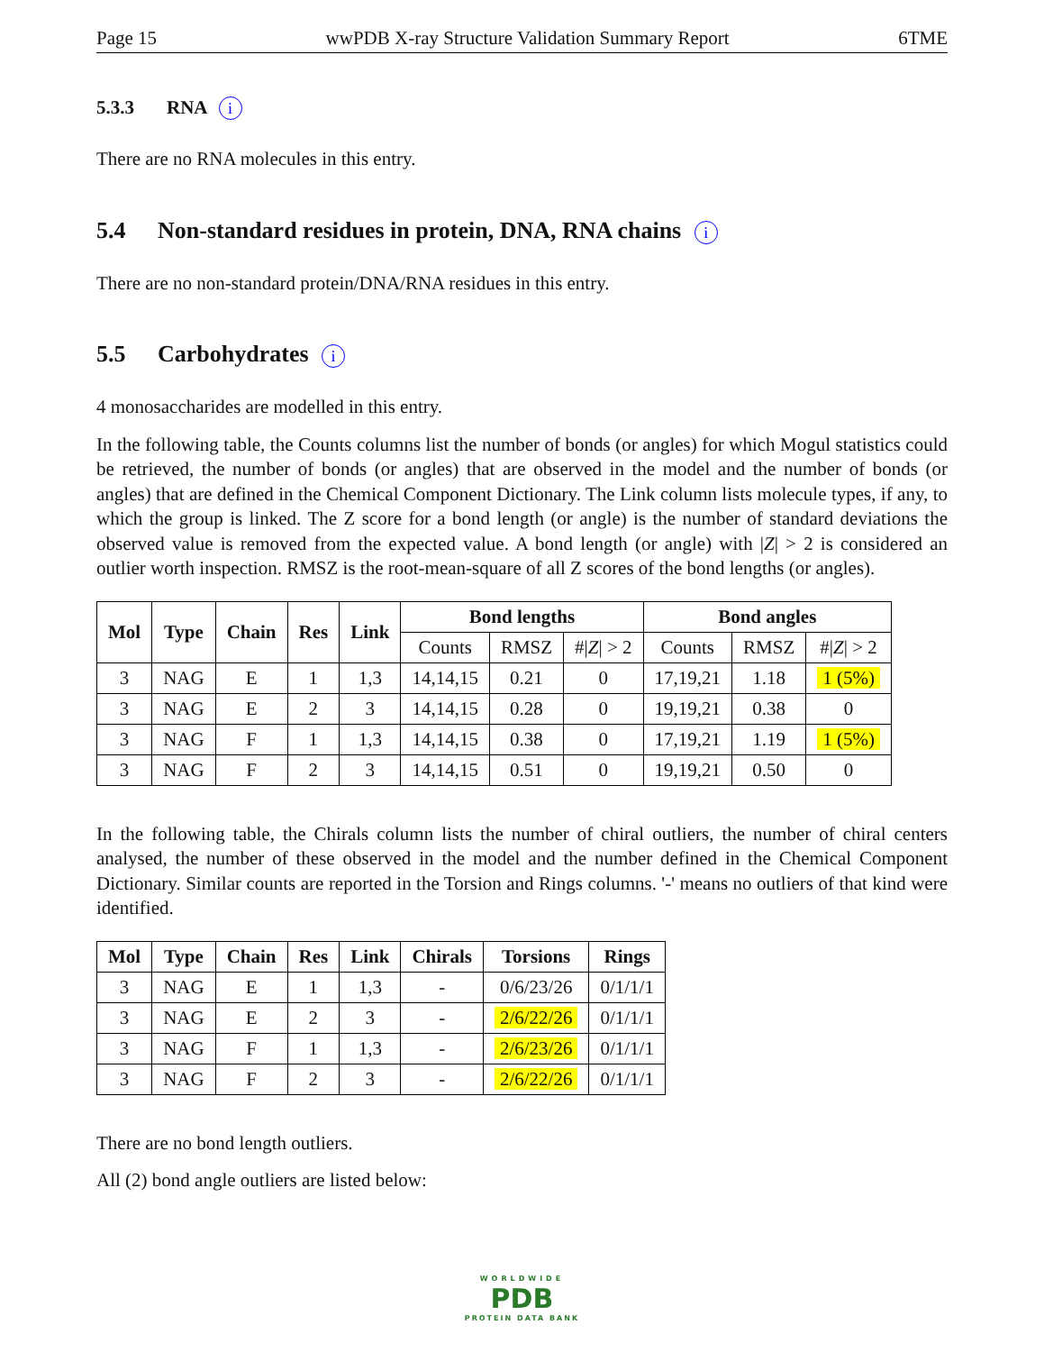Page 15 wwPDB X-ray Structure Validation Summary Report 6TME
5.3.3 RNA i
There are no RNA molecules in this entry.
5.4 Non-standard residues in protein, DNA, RNA chains i
There are no non-standard protein/DNA/RNA residues in this entry.
5.5 Carbohydrates i
4 monosaccharides are modelled in this entry.
In the following table, the Counts columns list the number of bonds (or angles) for which Mogul statistics could be retrieved, the number of bonds (or angles) that are observed in the model and the number of bonds (or angles) that are defined in the Chemical Component Dictionary. The Link column lists molecule types, if any, to which the group is linked. The Z score for a bond length (or angle) is the number of standard deviations the observed value is removed from the expected value. A bond length (or angle) with |Z| > 2 is considered an outlier worth inspection. RMSZ is the root-mean-square of all Z scores of the bond lengths (or angles).
| Mol | Type | Chain | Res | Link | Bond lengths | | | Bond angles | | |
| --- | --- | --- | --- | --- | --- | --- | --- | --- | --- | --- |
| | | | | | Counts | RMSZ | #/ Z / > 2 | Counts | RMSZ | #/ Z / > 2 |
| 3 | NAG | E | 1 | 1,3 | 14,14,15 | 0.21 | 0 | 17,19,21 | 1.18 | 1 (5%) |
| 3 | NAG | E | 2 | 3 | 14,14,15 | 0.28 | 0 | 19,19,21 | 0.38 | 0 |
| 3 | NAG | F | 1 | 1,3 | 14,14,15 | 0.38 | 0 | 17,19,21 | 1.19 | 1 (5%) |
| 3 | NAG | F | 2 | 3 | 14,14,15 | 0.51 | 0 | 19,19,21 | 0.50 | 0 |
In the following table, the Chirals column lists the number of chiral outliers, the number of chiral centers analysed, the number of these observed in the model and the number defined in the Chemical Component Dictionary. Similar counts are reported in the Torsion and Rings columns. '-' means no outliers of that kind were identified.
| Mol | Type | Chain | Res | Link | Chirals | Torsions | Rings |
| --- | --- | --- | --- | --- | --- | --- | --- |
| 3 | NAG | E | 1 | 1,3 | - | 0/6/23/26 | 0/1/1/1 |
| 3 | NAG | E | 2 | 3 | - | 2/6/22/26 | 0/1/1/1 |
| 3 | NAG | F | 1 | 1,3 | - | 2/6/23/26 | 0/1/1/1 |
| 3 | NAG | F | 2 | 3 | - | 2/6/22/26 | 0/1/1/1 |
There are no bond length outliers.
All (2) bond angle outliers are listed below:
WORLDWIDE
PDB
PROTEIN DATA BANK